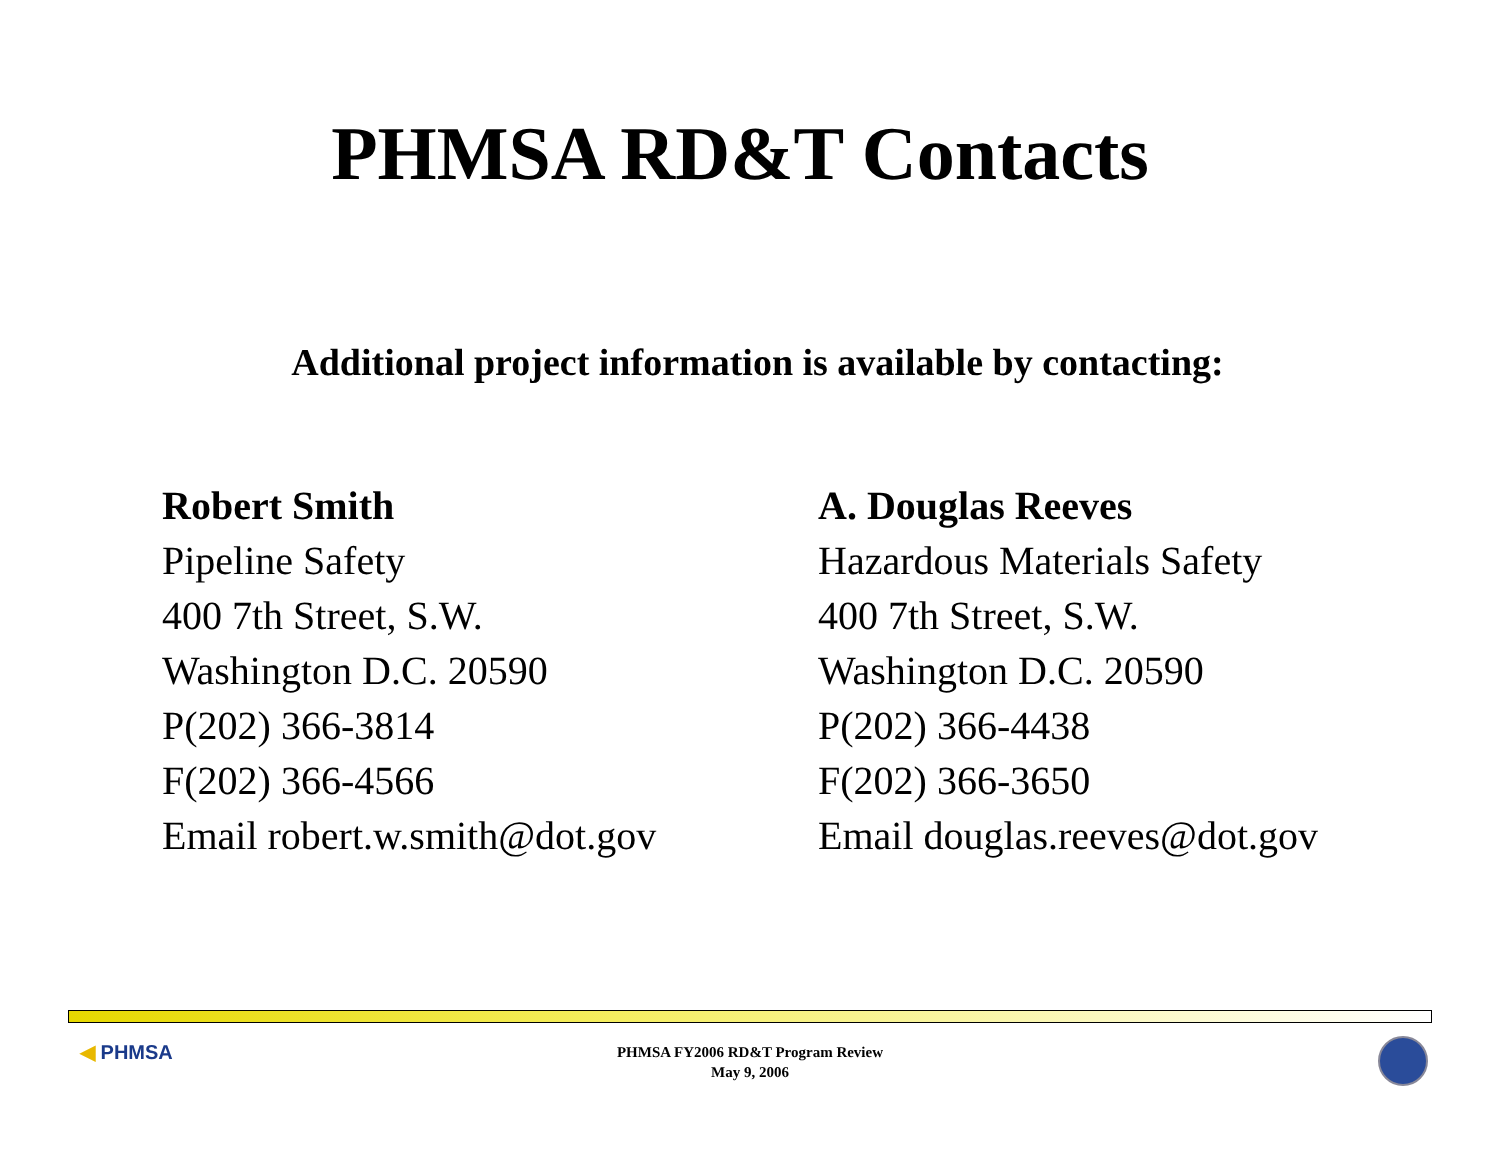PHMSA RD&T Contacts
Additional project information is available by contacting:
Robert Smith
Pipeline Safety
400 7th Street, S.W.
Washington D.C. 20590
P(202) 366-3814
F(202) 366-4566
Email robert.w.smith@dot.gov
A. Douglas Reeves
Hazardous Materials Safety
400 7th Street, S.W.
Washington D.C. 20590
P(202) 366-4438
F(202) 366-3650
Email douglas.reeves@dot.gov
◀ PHMSA
PHMSA FY2006 RD&T Program Review
May 9, 2006